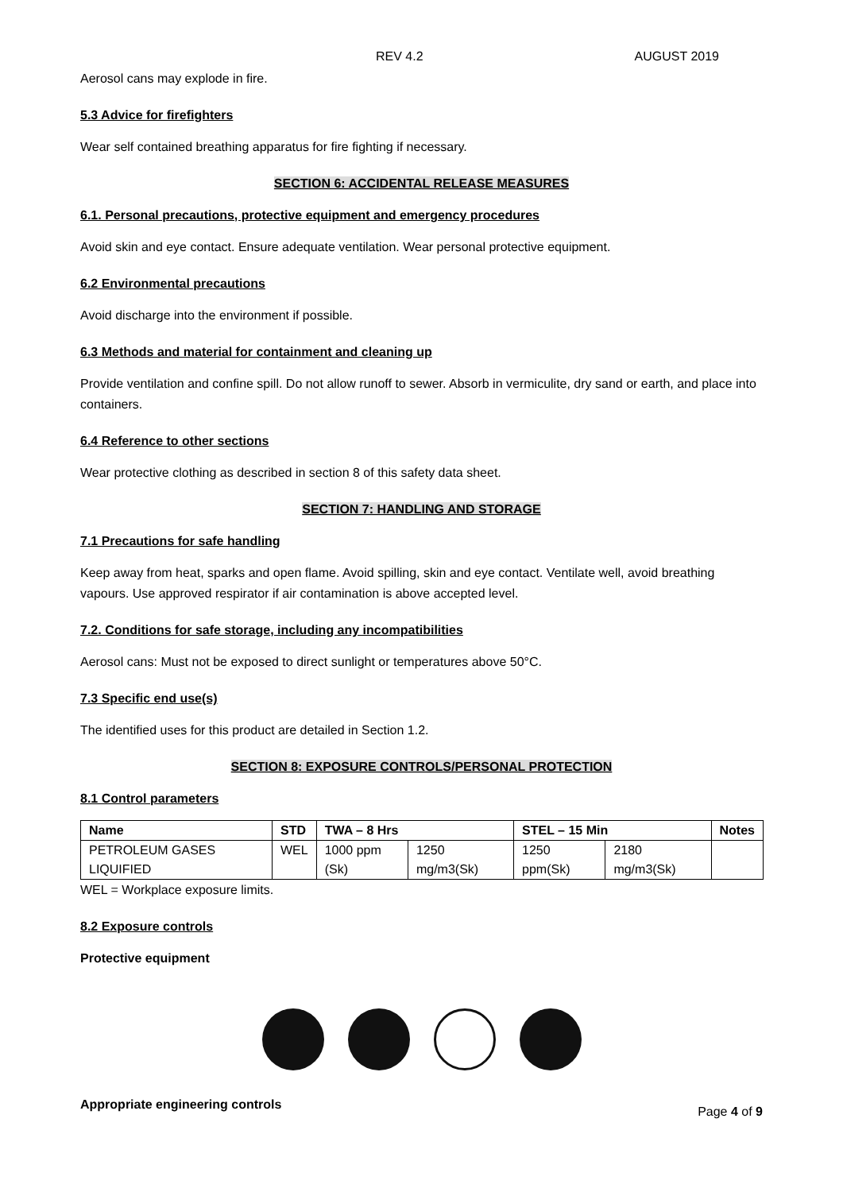REV 4.2 AUGUST 2019
Aerosol cans may explode in fire.
5.3 Advice for firefighters
Wear self contained breathing apparatus for fire fighting if necessary.
SECTION 6: ACCIDENTAL RELEASE MEASURES
6.1. Personal precautions, protective equipment and emergency procedures
Avoid skin and eye contact. Ensure adequate ventilation. Wear personal protective equipment.
6.2 Environmental precautions
Avoid discharge into the environment if possible.
6.3 Methods and material for containment and cleaning up
Provide ventilation and confine spill. Do not allow runoff to sewer. Absorb in vermiculite, dry sand or earth, and place into containers.
6.4 Reference to other sections
Wear protective clothing as described in section 8 of this safety data sheet.
SECTION 7: HANDLING AND STORAGE
7.1 Precautions for safe handling
Keep away from heat, sparks and open flame. Avoid spilling, skin and eye contact. Ventilate well, avoid breathing vapours. Use approved respirator if air contamination is above accepted level.
7.2. Conditions for safe storage, including any incompatibilities
Aerosol cans: Must not be exposed to direct sunlight or temperatures above 50°C.
7.3 Specific end use(s)
The identified uses for this product are detailed in Section 1.2.
SECTION 8: EXPOSURE CONTROLS/PERSONAL PROTECTION
8.1 Control parameters
| Name | STD | TWA – 8 Hrs | | STEL – 15 Min | | Notes |
| --- | --- | --- | --- | --- | --- | --- |
| PETROLEUM GASES LIQUIFIED | WEL | 1000 ppm (Sk) | 1250 mg/m3(Sk) | 1250 ppm(Sk) | 2180 mg/m3(Sk) | |
WEL = Workplace exposure limits.
8.2 Exposure controls
Protective equipment
Appropriate engineering controls
Page 4 of 9